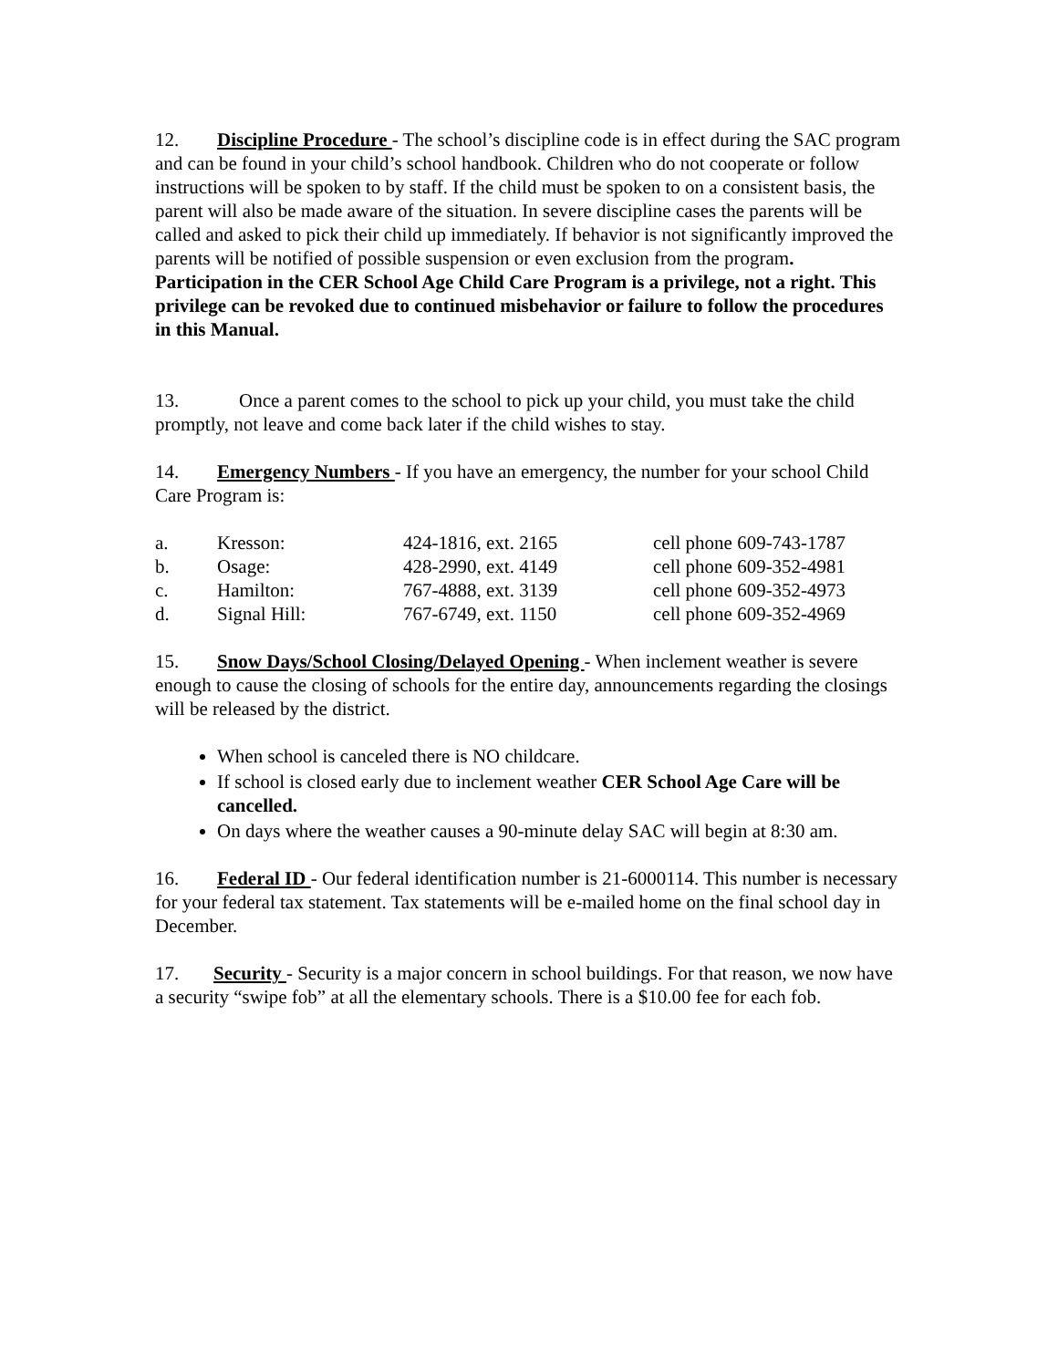12. Discipline Procedure - The school’s discipline code is in effect during the SAC program and can be found in your child’s school handbook. Children who do not cooperate or follow instructions will be spoken to by staff. If the child must be spoken to on a consistent basis, the parent will also be made aware of the situation. In severe discipline cases the parents will be called and asked to pick their child up immediately. If behavior is not significantly improved the parents will be notified of possible suspension or even exclusion from the program. Participation in the CER School Age Child Care Program is a privilege, not a right. This privilege can be revoked due to continued misbehavior or failure to follow the procedures in this Manual.
13. Once a parent comes to the school to pick up your child, you must take the child promptly, not leave and come back later if the child wishes to stay.
14. Emergency Numbers - If you have an emergency, the number for your school Child Care Program is:
| a. | Kresson: | 424-1816, ext. 2165 | cell phone 609-743-1787 |
| b. | Osage: | 428-2990, ext. 4149 | cell phone 609-352-4981 |
| c. | Hamilton: | 767-4888, ext. 3139 | cell phone 609-352-4973 |
| d. | Signal Hill: | 767-6749, ext. 1150 | cell phone 609-352-4969 |
15. Snow Days/School Closing/Delayed Opening - When inclement weather is severe enough to cause the closing of schools for the entire day, announcements regarding the closings will be released by the district.
When school is canceled there is NO childcare.
If school is closed early due to inclement weather CER School Age Care will be cancelled.
On days where the weather causes a 90-minute delay SAC will begin at 8:30 am.
16. Federal ID - Our federal identification number is 21-6000114. This number is necessary for your federal tax statement. Tax statements will be e-mailed home on the final school day in December.
17. Security - Security is a major concern in school buildings. For that reason, we now have a security “swipe fob” at all the elementary schools. There is a $10.00 fee for each fob.